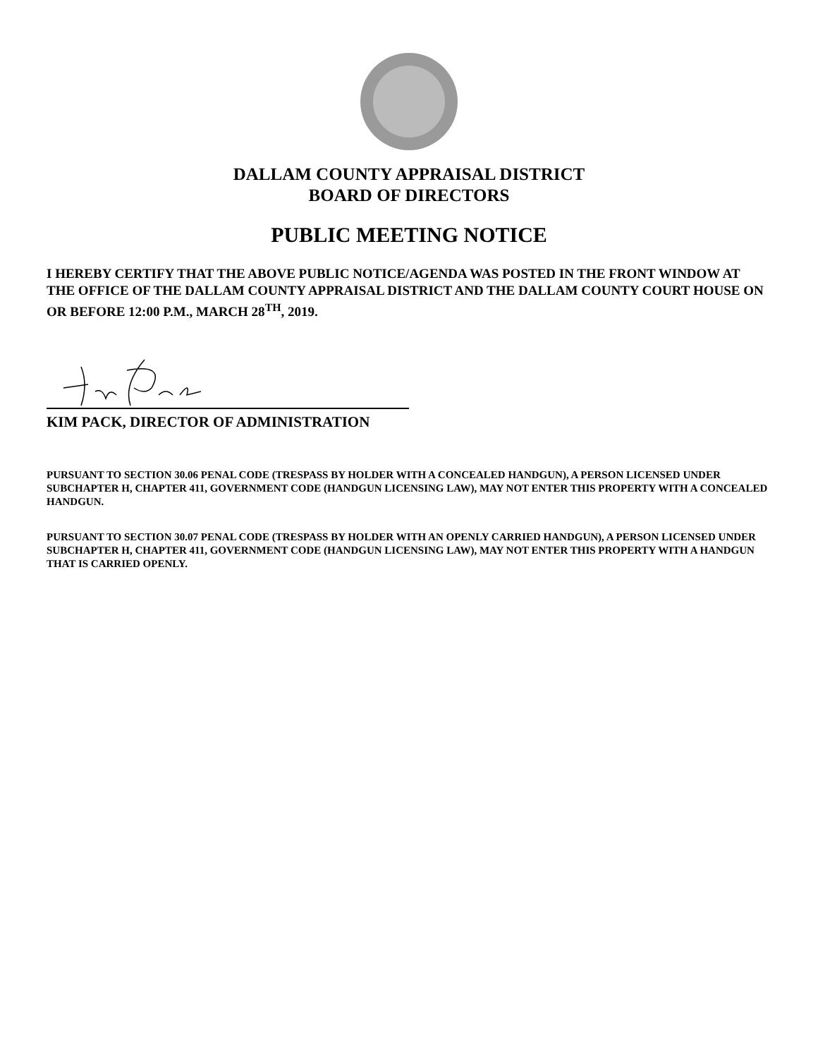DALLAM COUNTY APPRAISAL DISTRICT
BOARD OF DIRECTORS
PUBLIC MEETING NOTICE
I HEREBY CERTIFY THAT THE ABOVE PUBLIC NOTICE/AGENDA WAS POSTED IN THE FRONT WINDOW AT THE OFFICE OF THE DALLAM COUNTY APPRAISAL DISTRICT AND THE DALLAM COUNTY COURT HOUSE ON OR BEFORE 12:00 P.M., MARCH 28<sup>TH</sup>, 2019.
KIM PACK, DIRECTOR OF ADMINISTRATION
PURSUANT TO SECTION 30.06 PENAL CODE (TRESPASS BY HOLDER WITH A CONCEALED HANDGUN), A PERSON LICENSED UNDER SUBCHAPTER H, CHAPTER 411, GOVERNMENT CODE (HANDGUN LICENSING LAW), MAY NOT ENTER THIS PROPERTY WITH A CONCEALED HANDGUN.
PURSUANT TO SECTION 30.07 PENAL CODE (TRESPASS BY HOLDER WITH AN OPENLY CARRIED HANDGUN), A PERSON LICENSED UNDER SUBCHAPTER H, CHAPTER 411, GOVERNMENT CODE (HANDGUN LICENSING LAW), MAY NOT ENTER THIS PROPERTY WITH A HANDGUN THAT IS CARRIED OPENLY.